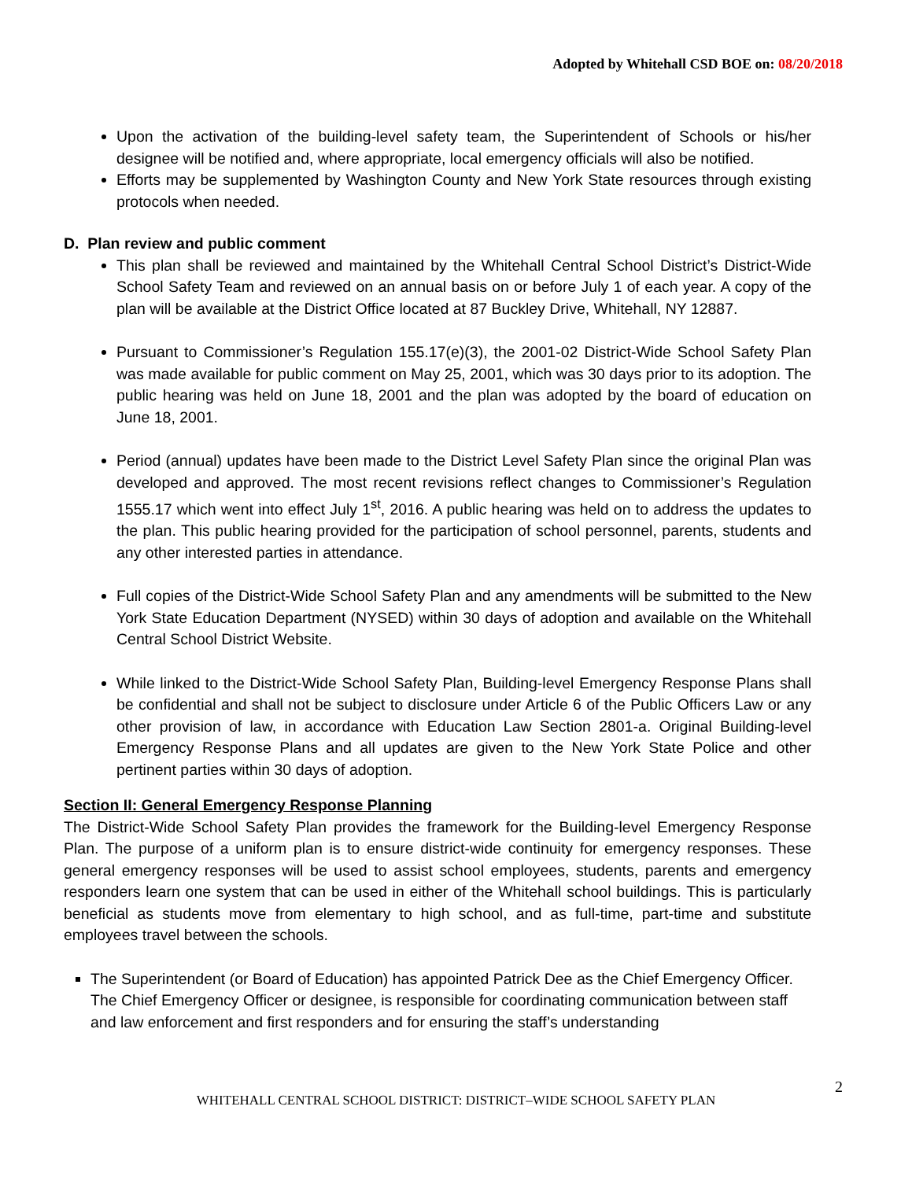Adopted by Whitehall CSD BOE on: 08/20/2018
Upon the activation of the building-level safety team, the Superintendent of Schools or his/her designee will be notified and, where appropriate, local emergency officials will also be notified.
Efforts may be supplemented by Washington County and New York State resources through existing protocols when needed.
D. Plan review and public comment
This plan shall be reviewed and maintained by the Whitehall Central School District’s District-Wide School Safety Team and reviewed on an annual basis on or before July 1 of each year. A copy of the plan will be available at the District Office located at 87 Buckley Drive, Whitehall, NY 12887.
Pursuant to Commissioner’s Regulation 155.17(e)(3), the 2001-02 District-Wide School Safety Plan was made available for public comment on May 25, 2001, which was 30 days prior to its adoption. The public hearing was held on June 18, 2001 and the plan was adopted by the board of education on June 18, 2001.
Period (annual) updates have been made to the District Level Safety Plan since the original Plan was developed and approved. The most recent revisions reflect changes to Commissioner’s Regulation 1555.17 which went into effect July 1<sup>st</sup>, 2016. A public hearing was held on to address the updates to the plan. This public hearing provided for the participation of school personnel, parents, students and any other interested parties in attendance.
Full copies of the District-Wide School Safety Plan and any amendments will be submitted to the New York State Education Department (NYSED) within 30 days of adoption and available on the Whitehall Central School District Website.
While linked to the District-Wide School Safety Plan, Building-level Emergency Response Plans shall be confidential and shall not be subject to disclosure under Article 6 of the Public Officers Law or any other provision of law, in accordance with Education Law Section 2801-a. Original Building-level Emergency Response Plans and all updates are given to the New York State Police and other pertinent parties within 30 days of adoption.
Section II: General Emergency Response Planning
The District-Wide School Safety Plan provides the framework for the Building-level Emergency Response Plan. The purpose of a uniform plan is to ensure district-wide continuity for emergency responses. These general emergency responses will be used to assist school employees, students, parents and emergency responders learn one system that can be used in either of the Whitehall school buildings. This is particularly beneficial as students move from elementary to high school, and as full-time, part-time and substitute employees travel between the schools.
The Superintendent (or Board of Education) has appointed Patrick Dee as the Chief Emergency Officer. The Chief Emergency Officer or designee, is responsible for coordinating communication between staff and law enforcement and first responders and for ensuring the staff’s understanding
2
WHITEHALL CENTRAL SCHOOL DISTRICT: DISTRICT–WIDE SCHOOL SAFETY PLAN